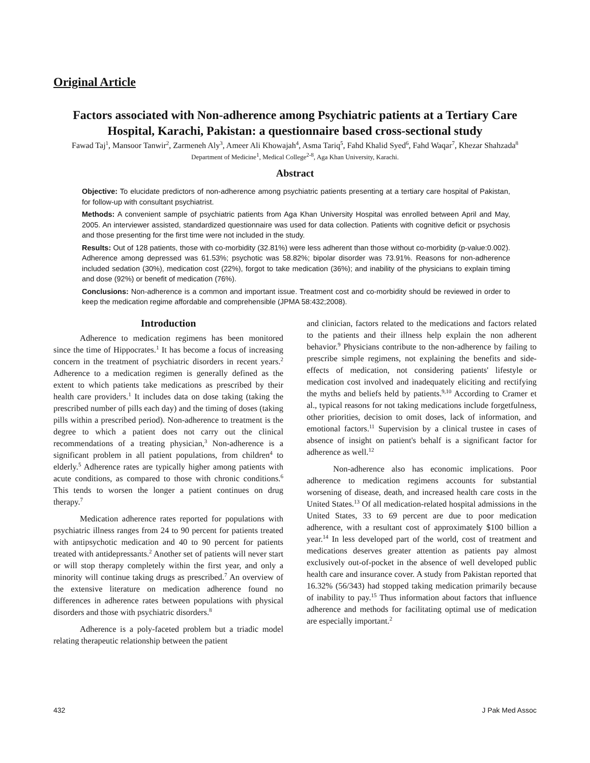Original Article
Factors associated with Non-adherence among Psychiatric patients at a Tertiary Care Hospital, Karachi, Pakistan: a questionnaire based cross-sectional study
Fawad Taj<sup>1</sup>, Mansoor Tanwir<sup>2</sup>, Zarmeneh Aly<sup>3</sup>, Ameer Ali Khowajah<sup>4</sup>, Asma Tariq<sup>5</sup>, Fahd Khalid Syed<sup>6</sup>, Fahd Waqar<sup>7</sup>, Khezar Shahzada<sup>8</sup>
Department of Medicine<sup>1</sup>, Medical College<sup>2-8</sup>, Aga Khan University, Karachi.
Abstract
Objective: To elucidate predictors of non-adherence among psychiatric patients presenting at a tertiary care hospital of Pakistan, for follow-up with consultant psychiatrist.
Methods: A convenient sample of psychiatric patients from Aga Khan University Hospital was enrolled between April and May, 2005. An interviewer assisted, standardized questionnaire was used for data collection. Patients with cognitive deficit or psychosis and those presenting for the first time were not included in the study.
Results: Out of 128 patients, those with co-morbidity (32.81%) were less adherent than those without co-morbidity (p-value:0.002). Adherence among depressed was 61.53%; psychotic was 58.82%; bipolar disorder was 73.91%. Reasons for non-adherence included sedation (30%), medication cost (22%), forgot to take medication (36%); and inability of the physicians to explain timing and dose (92%) or benefit of medication (76%).
Conclusions: Non-adherence is a common and important issue. Treatment cost and co-morbidity should be reviewed in order to keep the medication regime affordable and comprehensible (JPMA 58:432;2008).
Introduction
Adherence to medication regimens has been monitored since the time of Hippocrates.<sup>1</sup> It has become a focus of increasing concern in the treatment of psychiatric disorders in recent years.<sup>2</sup> Adherence to a medication regimen is generally defined as the extent to which patients take medications as prescribed by their health care providers.<sup>1</sup> It includes data on dose taking (taking the prescribed number of pills each day) and the timing of doses (taking pills within a prescribed period). Non-adherence to treatment is the degree to which a patient does not carry out the clinical recommendations of a treating physician,<sup>3</sup> Non-adherence is a significant problem in all patient populations, from children<sup>4</sup> to elderly.<sup>5</sup> Adherence rates are typically higher among patients with acute conditions, as compared to those with chronic conditions.<sup>6</sup> This tends to worsen the longer a patient continues on drug therapy.<sup>7</sup>
Medication adherence rates reported for populations with psychiatric illness ranges from 24 to 90 percent for patients treated with antipsychotic medication and 40 to 90 percent for patients treated with antidepressants.<sup>2</sup> Another set of patients will never start or will stop therapy completely within the first year, and only a minority will continue taking drugs as prescribed.<sup>7</sup> An overview of the extensive literature on medication adherence found no differences in adherence rates between populations with physical disorders and those with psychiatric disorders.<sup>8</sup>
Adherence is a poly-faceted problem but a triadic model relating therapeutic relationship between the patient
and clinician, factors related to the medications and factors related to the patients and their illness help explain the non adherent behavior.<sup>9</sup> Physicians contribute to the non-adherence by failing to prescribe simple regimens, not explaining the benefits and side-effects of medication, not considering patients' lifestyle or medication cost involved and inadequately eliciting and rectifying the myths and beliefs held by patients.<sup>9,10</sup> According to Cramer et al., typical reasons for not taking medications include forgetfulness, other priorities, decision to omit doses, lack of information, and emotional factors.<sup>11</sup> Supervision by a clinical trustee in cases of absence of insight on patient's behalf is a significant factor for adherence as well.<sup>12</sup>
Non-adherence also has economic implications. Poor adherence to medication regimens accounts for substantial worsening of disease, death, and increased health care costs in the United States.<sup>13</sup> Of all medication-related hospital admissions in the United States, 33 to 69 percent are due to poor medication adherence, with a resultant cost of approximately $100 billion a year.<sup>14</sup> In less developed part of the world, cost of treatment and medications deserves greater attention as patients pay almost exclusively out-of-pocket in the absence of well developed public health care and insurance cover. A study from Pakistan reported that 16.32% (56/343) had stopped taking medication primarily because of inability to pay.<sup>15</sup> Thus information about factors that influence adherence and methods for facilitating optimal use of medication are especially important.<sup>2</sup>
432 J Pak Med Assoc